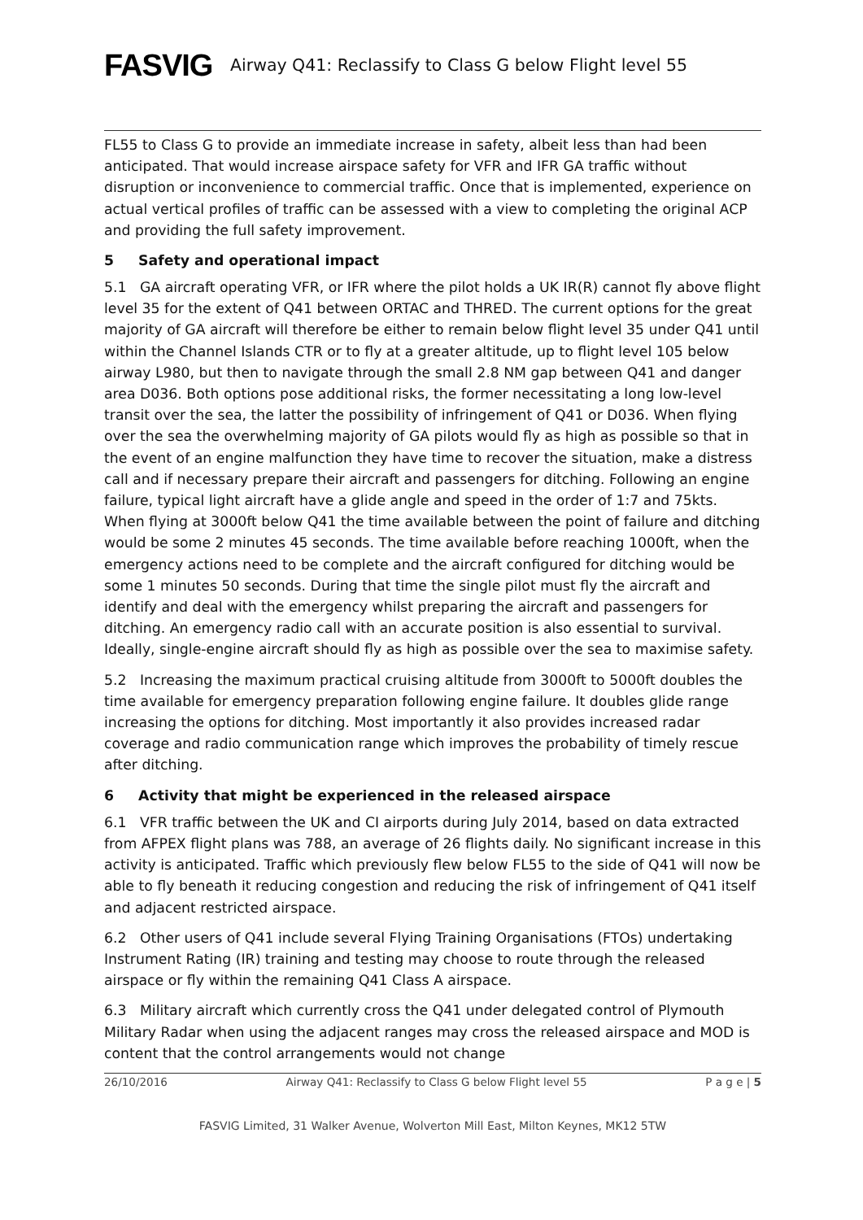FASVIG
Airway Q41: Reclassify to Class G below Flight level 55
FL55 to Class G to provide an immediate increase in safety, albeit less than had been anticipated. That would increase airspace safety for VFR and IFR GA traffic without disruption or inconvenience to commercial traffic. Once that is implemented, experience on actual vertical profiles of traffic can be assessed with a view to completing the original ACP and providing the full safety improvement.
5 Safety and operational impact
5.1 GA aircraft operating VFR, or IFR where the pilot holds a UK IR(R) cannot fly above flight level 35 for the extent of Q41 between ORTAC and THRED. The current options for the great majority of GA aircraft will therefore be either to remain below flight level 35 under Q41 until within the Channel Islands CTR or to fly at a greater altitude, up to flight level 105 below airway L980, but then to navigate through the small 2.8 NM gap between Q41 and danger area D036. Both options pose additional risks, the former necessitating a long low-level transit over the sea, the latter the possibility of infringement of Q41 or D036. When flying over the sea the overwhelming majority of GA pilots would fly as high as possible so that in the event of an engine malfunction they have time to recover the situation, make a distress call and if necessary prepare their aircraft and passengers for ditching. Following an engine failure, typical light aircraft have a glide angle and speed in the order of 1:7 and 75kts. When flying at 3000ft below Q41 the time available between the point of failure and ditching would be some 2 minutes 45 seconds. The time available before reaching 1000ft, when the emergency actions need to be complete and the aircraft configured for ditching would be some 1 minutes 50 seconds. During that time the single pilot must fly the aircraft and identify and deal with the emergency whilst preparing the aircraft and passengers for ditching. An emergency radio call with an accurate position is also essential to survival. Ideally, single-engine aircraft should fly as high as possible over the sea to maximise safety.
5.2 Increasing the maximum practical cruising altitude from 3000ft to 5000ft doubles the time available for emergency preparation following engine failure. It doubles glide range increasing the options for ditching. Most importantly it also provides increased radar coverage and radio communication range which improves the probability of timely rescue after ditching.
6 Activity that might be experienced in the released airspace
6.1 VFR traffic between the UK and CI airports during July 2014, based on data extracted from AFPEX flight plans was 788, an average of 26 flights daily. No significant increase in this activity is anticipated. Traffic which previously flew below FL55 to the side of Q41 will now be able to fly beneath it reducing congestion and reducing the risk of infringement of Q41 itself and adjacent restricted airspace.
6.2 Other users of Q41 include several Flying Training Organisations (FTOs) undertaking Instrument Rating (IR) training and testing may choose to route through the released airspace or fly within the remaining Q41 Class A airspace.
6.3 Military aircraft which currently cross the Q41 under delegated control of Plymouth Military Radar when using the adjacent ranges may cross the released airspace and MOD is content that the control arrangements would not change
26/10/2016 Airway Q41: Reclassify to Class G below Flight level 55 P a g e | 5
FASVIG Limited, 31 Walker Avenue, Wolverton Mill East, Milton Keynes, MK12 5TW